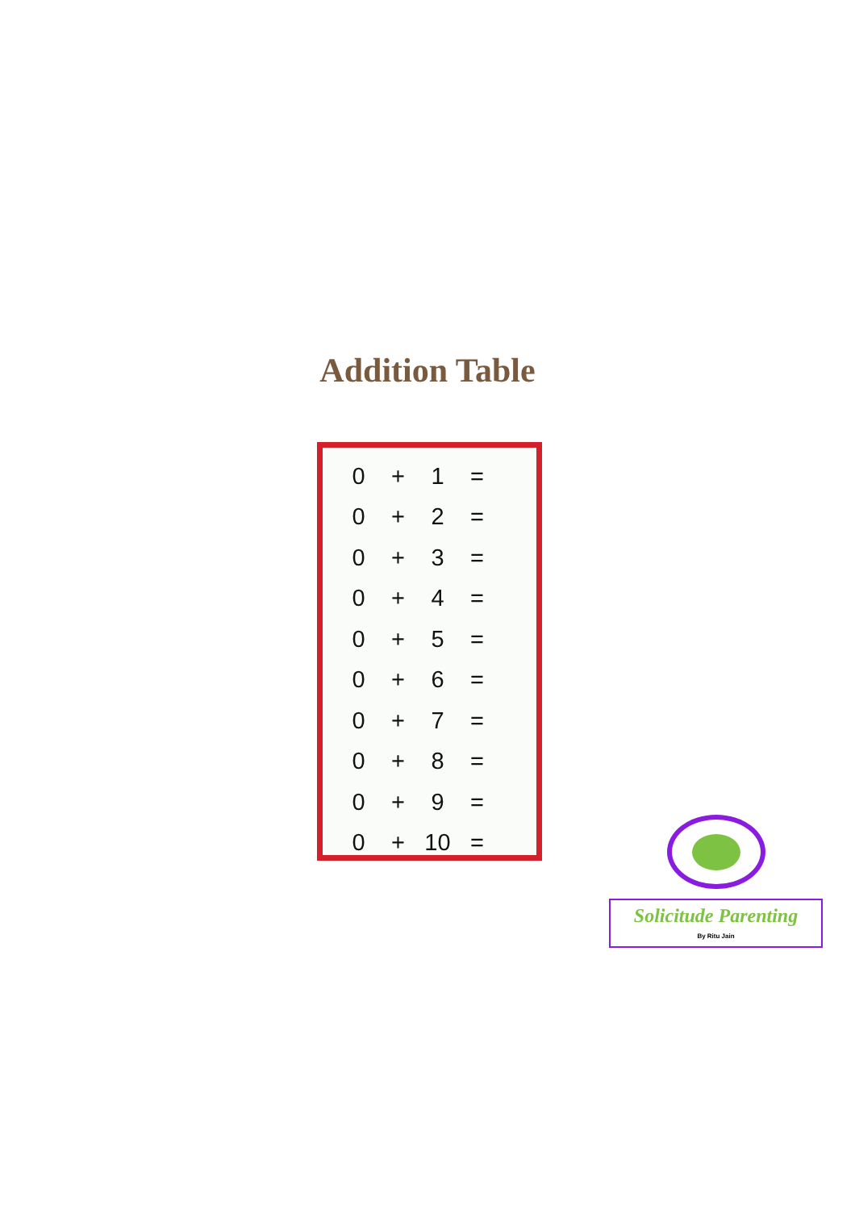Addition Table
| 0 | + | 1 | = |
| 0 | + | 2 | = |
| 0 | + | 3 | = |
| 0 | + | 4 | = |
| 0 | + | 5 | = |
| 0 | + | 6 | = |
| 0 | + | 7 | = |
| 0 | + | 8 | = |
| 0 | + | 9 | = |
| 0 | + | 10 | = |
Solicitude Parenting
By Ritu Jain